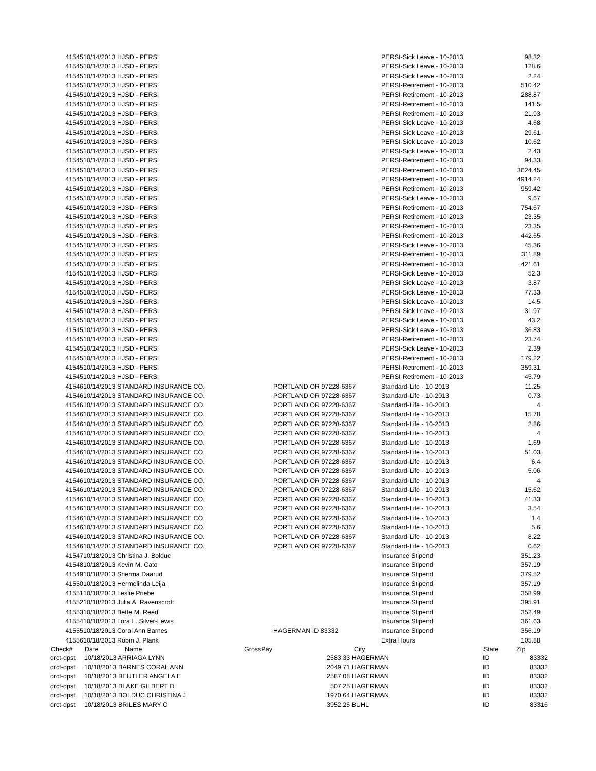| 41545 | 10/14/2013 HJSD - PERSI | | PERSI-Sick Leave - 10-2013 | 98.32 | |
| 41545 | 10/14/2013 HJSD - PERSI | | PERSI-Sick Leave - 10-2013 | 128.6 | |
| 41545 | 10/14/2013 HJSD - PERSI | | PERSI-Sick Leave - 10-2013 | 2.24 | |
| 41545 | 10/14/2013 HJSD - PERSI | | PERSI-Retirement - 10-2013 | 510.42 | |
| 41545 | 10/14/2013 HJSD - PERSI | | PERSI-Retirement - 10-2013 | 288.87 | |
| 41545 | 10/14/2013 HJSD - PERSI | | PERSI-Retirement - 10-2013 | 141.5 | |
| 41545 | 10/14/2013 HJSD - PERSI | | PERSI-Retirement - 10-2013 | 21.93 | |
| 41545 | 10/14/2013 HJSD - PERSI | | PERSI-Sick Leave - 10-2013 | 4.68 | |
| 41545 | 10/14/2013 HJSD - PERSI | | PERSI-Sick Leave - 10-2013 | 29.61 | |
| 41545 | 10/14/2013 HJSD - PERSI | | PERSI-Sick Leave - 10-2013 | 10.62 | |
| 41545 | 10/14/2013 HJSD - PERSI | | PERSI-Sick Leave - 10-2013 | 2.43 | |
| 41545 | 10/14/2013 HJSD - PERSI | | PERSI-Retirement - 10-2013 | 94.33 | |
| 41545 | 10/14/2013 HJSD - PERSI | | PERSI-Retirement - 10-2013 | 3624.45 | |
| 41545 | 10/14/2013 HJSD - PERSI | | PERSI-Retirement - 10-2013 | 4914.24 | |
| 41545 | 10/14/2013 HJSD - PERSI | | PERSI-Retirement - 10-2013 | 959.42 | |
| 41545 | 10/14/2013 HJSD - PERSI | | PERSI-Sick Leave - 10-2013 | 9.67 | |
| 41545 | 10/14/2013 HJSD - PERSI | | PERSI-Retirement - 10-2013 | 754.67 | |
| 41545 | 10/14/2013 HJSD - PERSI | | PERSI-Retirement - 10-2013 | 23.35 | |
| 41545 | 10/14/2013 HJSD - PERSI | | PERSI-Retirement - 10-2013 | 23.35 | |
| 41545 | 10/14/2013 HJSD - PERSI | | PERSI-Retirement - 10-2013 | 442.65 | |
| 41545 | 10/14/2013 HJSD - PERSI | | PERSI-Sick Leave - 10-2013 | 45.36 | |
| 41545 | 10/14/2013 HJSD - PERSI | | PERSI-Retirement - 10-2013 | 311.89 | |
| 41545 | 10/14/2013 HJSD - PERSI | | PERSI-Retirement - 10-2013 | 421.61 | |
| 41545 | 10/14/2013 HJSD - PERSI | | PERSI-Sick Leave - 10-2013 | 52.3 | |
| 41545 | 10/14/2013 HJSD - PERSI | | PERSI-Sick Leave - 10-2013 | 3.87 | |
| 41545 | 10/14/2013 HJSD - PERSI | | PERSI-Sick Leave - 10-2013 | 77.33 | |
| 41545 | 10/14/2013 HJSD - PERSI | | PERSI-Sick Leave - 10-2013 | 14.5 | |
| 41545 | 10/14/2013 HJSD - PERSI | | PERSI-Sick Leave - 10-2013 | 31.97 | |
| 41545 | 10/14/2013 HJSD - PERSI | | PERSI-Sick Leave - 10-2013 | 43.2 | |
| 41545 | 10/14/2013 HJSD - PERSI | | PERSI-Sick Leave - 10-2013 | 36.83 | |
| 41545 | 10/14/2013 HJSD - PERSI | | PERSI-Retirement - 10-2013 | 23.74 | |
| 41545 | 10/14/2013 HJSD - PERSI | | PERSI-Sick Leave - 10-2013 | 2.39 | |
| 41545 | 10/14/2013 HJSD - PERSI | | PERSI-Retirement - 10-2013 | 179.22 | |
| 41545 | 10/14/2013 HJSD - PERSI | | PERSI-Retirement - 10-2013 | 359.31 | |
| 41545 | 10/14/2013 HJSD - PERSI | | PERSI-Retirement - 10-2013 | 45.79 | |
| 41546 | 10/14/2013 STANDARD INSURANCE CO. | PORTLAND OR 97228-6367 | Standard-Life - 10-2013 | 11.25 | |
| 41546 | 10/14/2013 STANDARD INSURANCE CO. | PORTLAND OR 97228-6367 | Standard-Life - 10-2013 | 0.73 | |
| 41546 | 10/14/2013 STANDARD INSURANCE CO. | PORTLAND OR 97228-6367 | Standard-Life - 10-2013 | 4 | |
| 41546 | 10/14/2013 STANDARD INSURANCE CO. | PORTLAND OR 97228-6367 | Standard-Life - 10-2013 | 15.78 | |
| 41546 | 10/14/2013 STANDARD INSURANCE CO. | PORTLAND OR 97228-6367 | Standard-Life - 10-2013 | 2.86 | |
| 41546 | 10/14/2013 STANDARD INSURANCE CO. | PORTLAND OR 97228-6367 | Standard-Life - 10-2013 | 4 | |
| 41546 | 10/14/2013 STANDARD INSURANCE CO. | PORTLAND OR 97228-6367 | Standard-Life - 10-2013 | 1.69 | |
| 41546 | 10/14/2013 STANDARD INSURANCE CO. | PORTLAND OR 97228-6367 | Standard-Life - 10-2013 | 51.03 | |
| 41546 | 10/14/2013 STANDARD INSURANCE CO. | PORTLAND OR 97228-6367 | Standard-Life - 10-2013 | 6.4 | |
| 41546 | 10/14/2013 STANDARD INSURANCE CO. | PORTLAND OR 97228-6367 | Standard-Life - 10-2013 | 5.06 | |
| 41546 | 10/14/2013 STANDARD INSURANCE CO. | PORTLAND OR 97228-6367 | Standard-Life - 10-2013 | 4 | |
| 41546 | 10/14/2013 STANDARD INSURANCE CO. | PORTLAND OR 97228-6367 | Standard-Life - 10-2013 | 15.62 | |
| 41546 | 10/14/2013 STANDARD INSURANCE CO. | PORTLAND OR 97228-6367 | Standard-Life - 10-2013 | 41.33 | |
| 41546 | 10/14/2013 STANDARD INSURANCE CO. | PORTLAND OR 97228-6367 | Standard-Life - 10-2013 | 3.54 | |
| 41546 | 10/14/2013 STANDARD INSURANCE CO. | PORTLAND OR 97228-6367 | Standard-Life - 10-2013 | 1.4 | |
| 41546 | 10/14/2013 STANDARD INSURANCE CO. | PORTLAND OR 97228-6367 | Standard-Life - 10-2013 | 5.6 | |
| 41546 | 10/14/2013 STANDARD INSURANCE CO. | PORTLAND OR 97228-6367 | Standard-Life - 10-2013 | 8.22 | |
| 41546 | 10/14/2013 STANDARD INSURANCE CO. | PORTLAND OR 97228-6367 | Standard-Life - 10-2013 | 0.62 | |
| 41547 | 10/18/2013 Christina J. Bolduc | | Insurance Stipend | 351.23 | |
| 41548 | 10/18/2013 Kevin M. Cato | | Insurance Stipend | 357.19 | |
| 41549 | 10/18/2013 Sherma Daarud | | Insurance Stipend | 379.52 | |
| 41550 | 10/18/2013 Hermelinda Leija | | Insurance Stipend | 357.19 | |
| 41551 | 10/18/2013 Leslie Priebe | | Insurance Stipend | 358.99 | |
| 41552 | 10/18/2013 Julia A. Ravenscroft | | Insurance Stipend | 395.91 | |
| 41553 | 10/18/2013 Bette M. Reed | | Insurance Stipend | 352.49 | |
| 41554 | 10/18/2013 Lora L. Silver-Lewis | | Insurance Stipend | 361.63 | |
| 41555 | 10/18/2013 Coral Ann Barnes | HAGERMAN ID 83332 | Insurance Stipend | 356.19 | |
| 41556 | 10/18/2013 Robin J. Plank | | Extra Hours | 105.88 | |
| Check# | Date | Name | GrossPay | | City | State | Zip |
| --- | --- | --- | --- | --- | --- | --- | --- |
| drct-dpst | 10/18/2013 ARRIAGA LYNN | | | 2583.33 HAGERMAN | | ID | 83332 |
| drct-dpst | 10/18/2013 BARNES CORAL ANN | | | 2049.71 HAGERMAN | | ID | 83332 |
| drct-dpst | 10/18/2013 BEUTLER ANGELA E | | | 2587.08 HAGERMAN | | ID | 83332 |
| drct-dpst | 10/18/2013 BLAKE GILBERT D | | | 507.25 HAGERMAN | | ID | 83332 |
| drct-dpst | 10/18/2013 BOLDUC CHRISTINA J | | | 1970.64 HAGERMAN | | ID | 83332 |
| drct-dpst | 10/18/2013 BRILES MARY C | | | 3952.25 BUHL | | ID | 83316 |